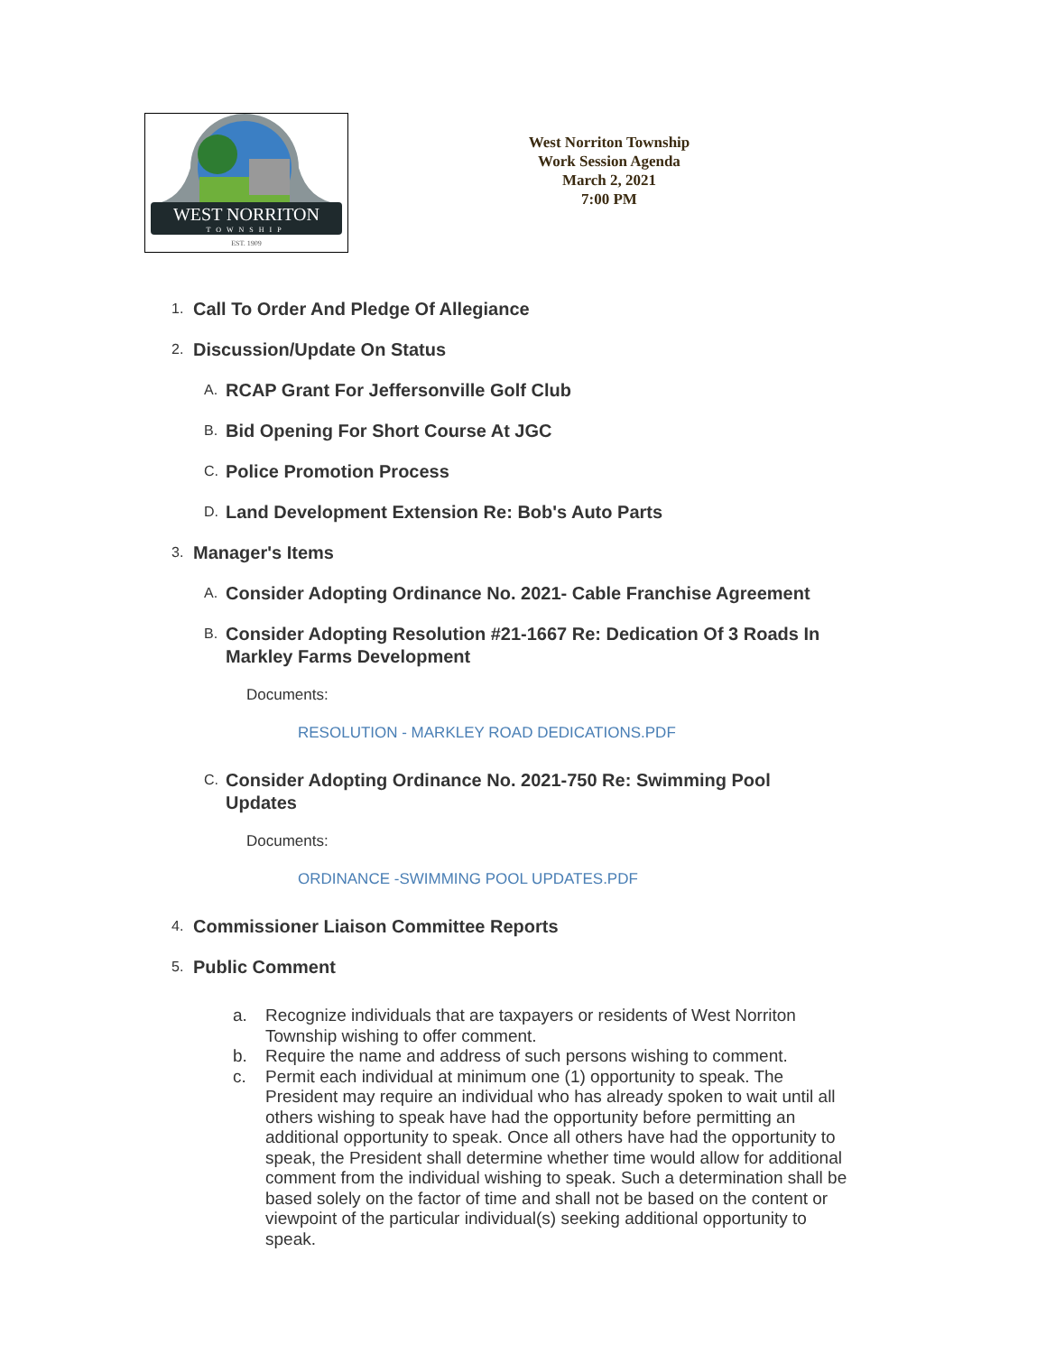WEST NORRITON
TOWNSHIP
EST. 1909
West Norriton Township
Work Session Agenda
March 2, 2021
7:00 PM
1.
Call To Order And Pledge Of Allegiance
2.
Discussion/Update On Status
A.
RCAP Grant For Jeffersonville Golf Club
B.
Bid Opening For Short Course At JGC
C.
Police Promotion Process
D.
Land Development Extension Re: Bob's Auto Parts
3.
Manager's Items
A.
Consider Adopting Ordinance No. 2021- Cable Franchise Agreement
B.
Consider Adopting Resolution #21-1667 Re: Dedication Of 3 Roads In
Markley Farms Development
Documents:
RESOLUTION - MARKLEY ROAD DEDICATIONS.PDF
C.
Consider Adopting Ordinance No. 2021-750 Re: Swimming Pool
Updates
Documents:
ORDINANCE -SWIMMING POOL UPDATES.PDF
4.
Commissioner Liaison Committee Reports
5.
Public Comment
a. Recognize individuals that are taxpayers or residents of West Norriton Township wishing to offer comment.
b. Require the name and address of such persons wishing to comment.
c. Permit each individual at minimum one (1) opportunity to speak. The President may require an individual who has already spoken to wait until all others wishing to speak have had the opportunity before permitting an additional opportunity to speak. Once all others have had the opportunity to speak, the President shall determine whether time would allow for additional comment from the individual wishing to speak. Such a determination shall be based solely on the factor of time and shall not be based on the content or viewpoint of the particular individual(s) seeking additional opportunity to speak.